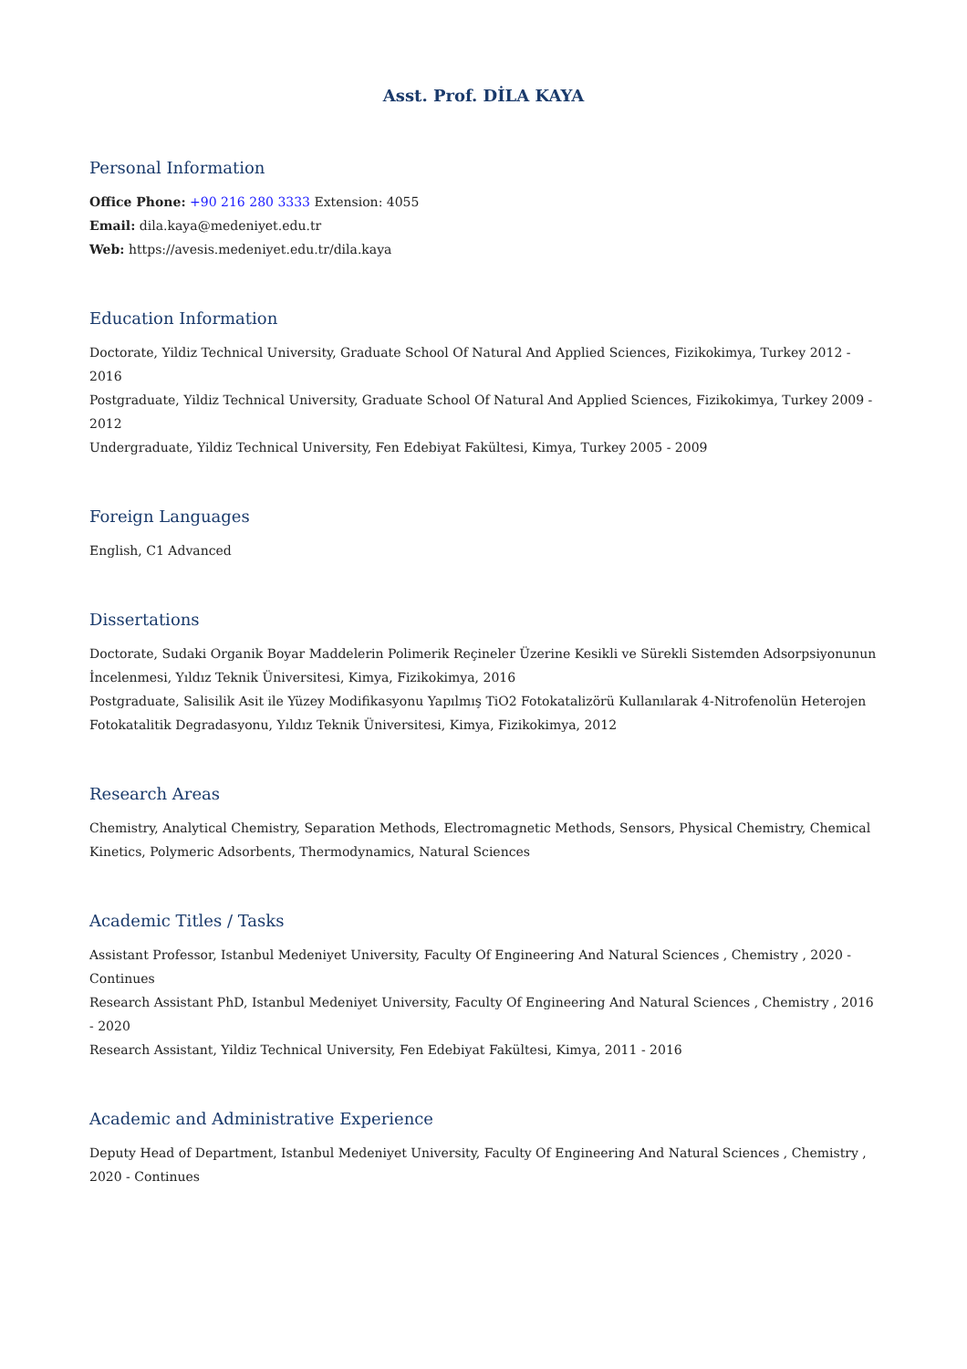Asst. Prof. DİLA KAYA
Personal Information
Office Phone: +90 216 280 3333 Extension: 4055
Email: dila.kaya@medeniyet.edu.tr
Web: https://avesis.medeniyet.edu.tr/dila.kaya
Education Information
Doctorate, Yildiz Technical University, Graduate School Of Natural And Applied Sciences, Fizikokimya, Turkey 2012 - 2016
Postgraduate, Yildiz Technical University, Graduate School Of Natural And Applied Sciences, Fizikokimya, Turkey 2009 - 2012
Undergraduate, Yildiz Technical University, Fen Edebiyat Fakültesi, Kimya, Turkey 2005 - 2009
Foreign Languages
English, C1 Advanced
Dissertations
Doctorate, Sudaki Organik Boyar Maddelerin Polimerik Reçineler Üzerine Kesikli ve Sürekli Sistemden Adsorpsiyonunun İncelenmesi, Yıldız Teknik Üniversitesi, Kimya, Fizikokimya, 2016
Postgraduate, Salisilik Asit ile Yüzey Modifikasyonu Yapılmış TiO2 Fotokatalizörü Kullanılarak 4-Nitrofenolün Heterojen Fotokatalitik Degradasyonu, Yıldız Teknik Üniversitesi, Kimya, Fizikokimya, 2012
Research Areas
Chemistry, Analytical Chemistry, Separation Methods, Electromagnetic Methods, Sensors, Physical Chemistry, Chemical Kinetics, Polymeric Adsorbents, Thermodynamics, Natural Sciences
Academic Titles / Tasks
Assistant Professor, Istanbul Medeniyet University, Faculty Of Engineering And Natural Sciences , Chemistry , 2020 - Continues
Research Assistant PhD, Istanbul Medeniyet University, Faculty Of Engineering And Natural Sciences , Chemistry , 2016 - 2020
Research Assistant, Yildiz Technical University, Fen Edebiyat Fakültesi, Kimya, 2011 - 2016
Academic and Administrative Experience
Deputy Head of Department, Istanbul Medeniyet University, Faculty Of Engineering And Natural Sciences , Chemistry , 2020 - Continues